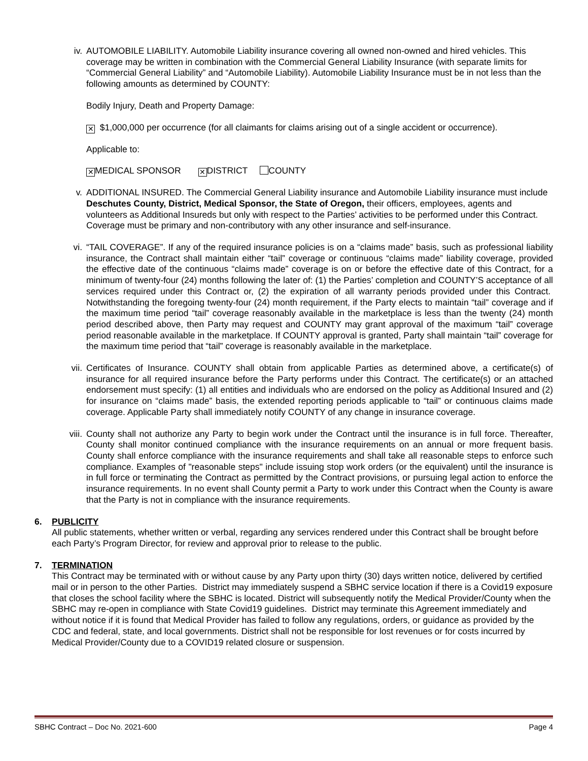iv. AUTOMOBILE LIABILITY. Automobile Liability insurance covering all owned non-owned and hired vehicles. This coverage may be written in combination with the Commercial General Liability Insurance (with separate limits for “Commercial General Liability” and “Automobile Liability). Automobile Liability Insurance must be in not less than the following amounts as determined by COUNTY:
Bodily Injury, Death and Property Damage:
✕ $1,000,000 per occurrence (for all claimants for claims arising out of a single accident or occurrence).
Applicable to:
✕ MEDICAL SPONSOR ✕ DISTRICT COUNTY
v. ADDITIONAL INSURED. The Commercial General Liability insurance and Automobile Liability insurance must include Deschutes County, District, Medical Sponsor, the State of Oregon, their officers, employees, agents and volunteers as Additional Insureds but only with respect to the Parties’ activities to be performed under this Contract. Coverage must be primary and non-contributory with any other insurance and self-insurance.
vi. “TAIL COVERAGE”. If any of the required insurance policies is on a “claims made” basis, such as professional liability insurance, the Contract shall maintain either “tail” coverage or continuous “claims made” liability coverage, provided the effective date of the continuous “claims made” coverage is on or before the effective date of this Contract, for a minimum of twenty-four (24) months following the later of: (1) the Parties’ completion and COUNTY’S acceptance of all services required under this Contract or, (2) the expiration of all warranty periods provided under this Contract. Notwithstanding the foregoing twenty-four (24) month requirement, if the Party elects to maintain “tail” coverage and if the maximum time period “tail” coverage reasonably available in the marketplace is less than the twenty (24) month period described above, then Party may request and COUNTY may grant approval of the maximum “tail” coverage period reasonable available in the marketplace. If COUNTY approval is granted, Party shall maintain “tail” coverage for the maximum time period that “tail” coverage is reasonably available in the marketplace.
vii. Certificates of Insurance. COUNTY shall obtain from applicable Parties as determined above, a certificate(s) of insurance for all required insurance before the Party performs under this Contract. The certificate(s) or an attached endorsement must specify: (1) all entities and individuals who are endorsed on the policy as Additional Insured and (2) for insurance on “claims made” basis, the extended reporting periods applicable to “tail” or continuous claims made coverage. Applicable Party shall immediately notify COUNTY of any change in insurance coverage.
viii. County shall not authorize any Party to begin work under the Contract until the insurance is in full force. Thereafter, County shall monitor continued compliance with the insurance requirements on an annual or more frequent basis. County shall enforce compliance with the insurance requirements and shall take all reasonable steps to enforce such compliance. Examples of "reasonable steps" include issuing stop work orders (or the equivalent) until the insurance is in full force or terminating the Contract as permitted by the Contract provisions, or pursuing legal action to enforce the insurance requirements. In no event shall County permit a Party to work under this Contract when the County is aware that the Party is not in compliance with the insurance requirements.
6. PUBLICITY
All public statements, whether written or verbal, regarding any services rendered under this Contract shall be brought before each Party’s Program Director, for review and approval prior to release to the public.
7. TERMINATION
This Contract may be terminated with or without cause by any Party upon thirty (30) days written notice, delivered by certified mail or in person to the other Parties. District may immediately suspend a SBHC service location if there is a Covid19 exposure that closes the school facility where the SBHC is located. District will subsequently notify the Medical Provider/County when the SBHC may re-open in compliance with State Covid19 guidelines. District may terminate this Agreement immediately and without notice if it is found that Medical Provider has failed to follow any regulations, orders, or guidance as provided by the CDC and federal, state, and local governments. District shall not be responsible for lost revenues or for costs incurred by Medical Provider/County due to a COVID19 related closure or suspension.
SBHC Contract – Doc No. 2021-600 Page 4